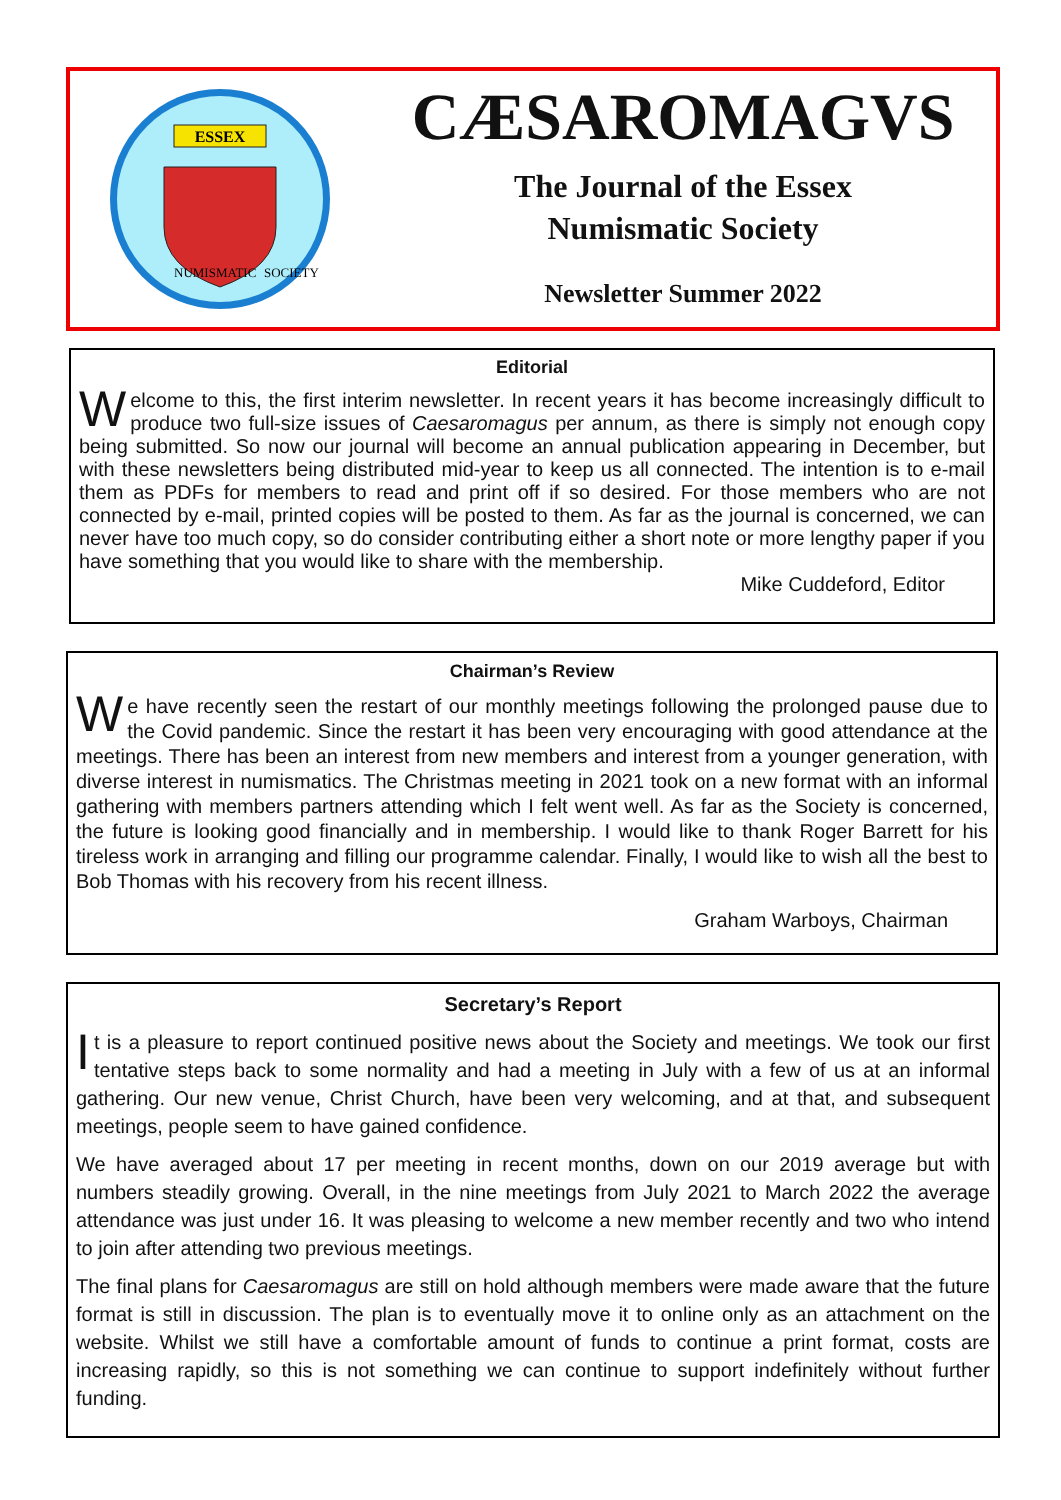ESSEX
NUMISMATIC
SOCIETY
CÆSAROMAGVS
The Journal of the Essex
Numismatic Society
Newsletter Summer 2022
Editorial
Welcome to this, the first interim newsletter. In recent years it has become increasingly difficult to produce two full-size issues of Caesaromagus per annum, as there is simply not enough copy being submitted. So now our journal will become an annual publication appearing in December, but with these newsletters being distributed mid-year to keep us all connected. The intention is to e-mail them as PDFs for members to read and print off if so desired. For those members who are not connected by e-mail, printed copies will be posted to them. As far as the journal is concerned, we can never have too much copy, so do consider contributing either a short note or more lengthy paper if you have something that you would like to share with the membership.
Mike Cuddeford, Editor
Chairman’s Review
We have recently seen the restart of our monthly meetings following the prolonged pause due to the Covid pandemic. Since the restart it has been very encouraging with good attendance at the meetings. There has been an interest from new members and interest from a younger generation, with diverse interest in numismatics. The Christmas meeting in 2021 took on a new format with an informal gathering with members partners attending which I felt went well. As far as the Society is concerned, the future is looking good financially and in membership. I would like to thank Roger Barrett for his tireless work in arranging and filling our programme calendar. Finally, I would like to wish all the best to Bob Thomas with his recovery from his recent illness.
Graham Warboys, Chairman
Secretary’s Report
It is a pleasure to report continued positive news about the Society and meetings. We took our first tentative steps back to some normality and had a meeting in July with a few of us at an informal gathering. Our new venue, Christ Church, have been very welcoming, and at that, and subsequent meetings, people seem to have gained confidence.
We have averaged about 17 per meeting in recent months, down on our 2019 average but with numbers steadily growing. Overall, in the nine meetings from July 2021 to March 2022 the average attendance was just under 16. It was pleasing to welcome a new member recently and two who intend to join after attending two previous meetings.
The final plans for Caesaromagus are still on hold although members were made aware that the future format is still in discussion. The plan is to eventually move it to online only as an attachment on the website. Whilst we still have a comfortable amount of funds to continue a print format, costs are increasing rapidly, so this is not something we can continue to support indefinitely without further funding.